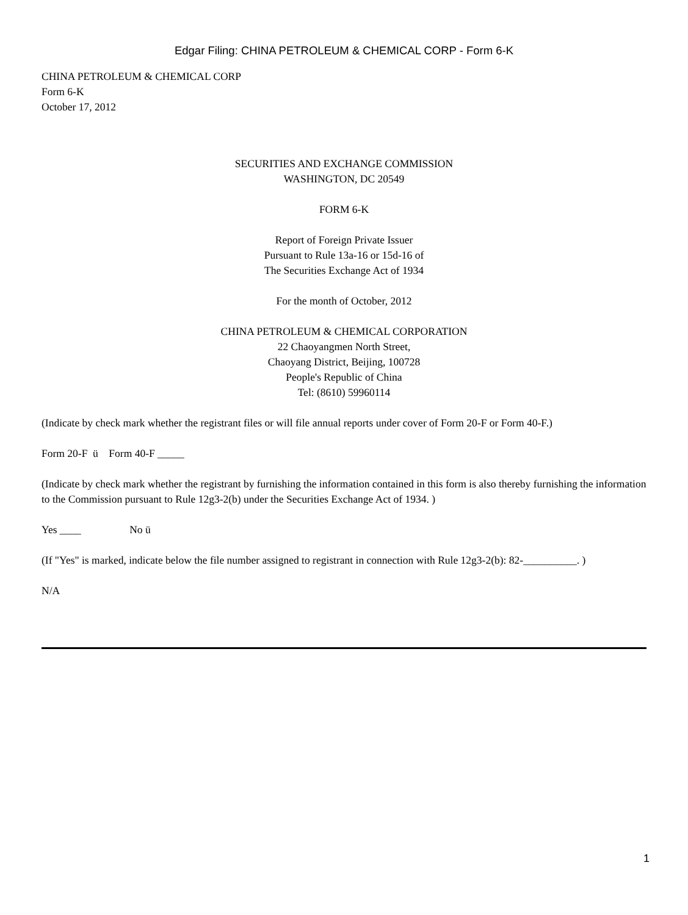Edgar Filing: CHINA PETROLEUM & CHEMICAL CORP - Form 6-K
CHINA PETROLEUM & CHEMICAL CORP
Form 6-K
October 17, 2012
SECURITIES AND EXCHANGE COMMISSION
WASHINGTON, DC 20549
FORM 6-K
Report of Foreign Private Issuer
Pursuant to Rule 13a-16 or 15d-16 of
The Securities Exchange Act of 1934
For the month of October, 2012
CHINA PETROLEUM & CHEMICAL CORPORATION
22 Chaoyangmen North Street,
Chaoyang District, Beijing, 100728
People's Republic of China
Tel: (8610) 59960114
(Indicate by check mark whether the registrant files or will file annual reports under cover of Form 20-F or Form 40-F.)
Form 20-F ü Form 40-F _____
(Indicate by check mark whether the registrant by furnishing the information contained in this form is also thereby furnishing the information to the Commission pursuant to Rule 12g3-2(b) under the Securities Exchange Act of 1934. )
Yes ____ No ü
(If "Yes" is marked, indicate below the file number assigned to registrant in connection with Rule 12g3-2(b): 82-__________. )
N/A
1